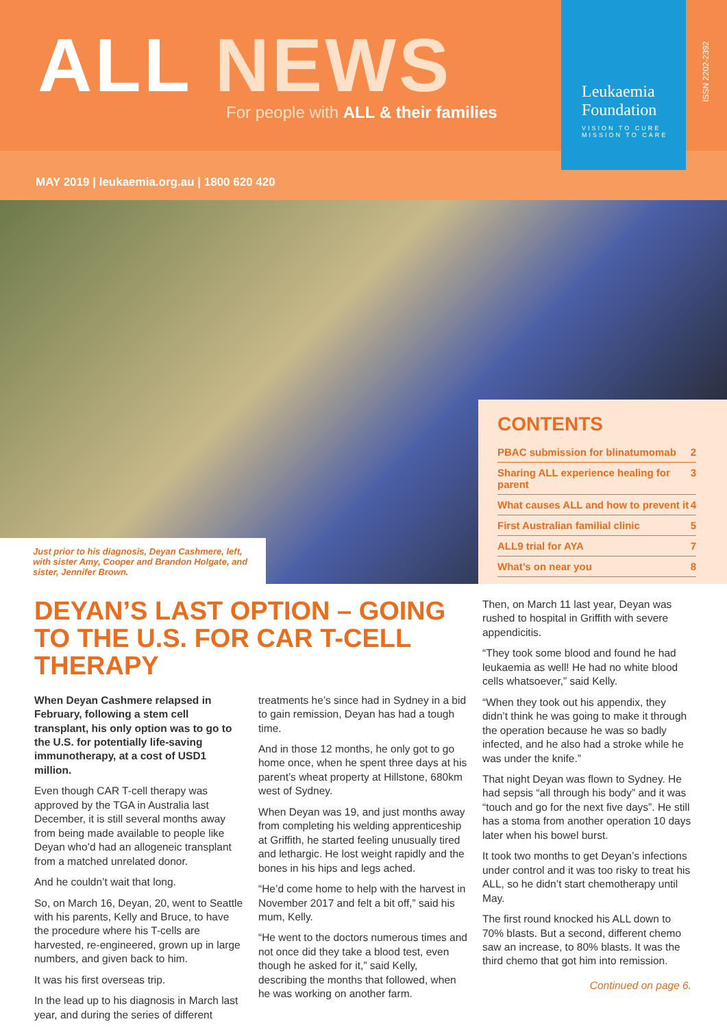ALL NEWS
For people with ALL & their families
Leukaemia
Foundation
VISION TO CURE
MISSION TO CARE
ISSN 2202-2392
MAY 2019 | leukaemia.org.au | 1800 620 420
Just prior to his diagnosis, Deyan Cashmere, left, with sister Amy, Cooper and Brandon Holgate, and sister, Jennifer Brown.
CONTENTS
PBAC submission for blinatumomab 2
Sharing ALL experience healing for parent 3
What causes ALL and how to prevent it 4
First Australian familial clinic 5
ALL9 trial for AYA 7
What’s on near you 8
DEYAN’S LAST OPTION – GOING TO THE U.S. FOR CAR T-CELL THERAPY
When Deyan Cashmere relapsed in February, following a stem cell transplant, his only option was to go to the U.S. for potentially life-saving immunotherapy, at a cost of USD1 million.
Even though CAR T-cell therapy was approved by the TGA in Australia last December, it is still several months away from being made available to people like Deyan who’d had an allogeneic transplant from a matched unrelated donor.
And he couldn’t wait that long.
So, on March 16, Deyan, 20, went to Seattle with his parents, Kelly and Bruce, to have the procedure where his T-cells are harvested, re-engineered, grown up in large numbers, and given back to him.
It was his first overseas trip.
In the lead up to his diagnosis in March last year, and during the series of different treatments he’s since had in Sydney in a bid to gain remission, Deyan has had a tough time.
And in those 12 months, he only got to go home once, when he spent three days at his parent’s wheat property at Hillstone, 680km west of Sydney.
When Deyan was 19, and just months away from completing his welding apprenticeship at Griffith, he started feeling unusually tired and lethargic. He lost weight rapidly and the bones in his hips and legs ached.
“He’d come home to help with the harvest in November 2017 and felt a bit off,” said his mum, Kelly.
“He went to the doctors numerous times and not once did they take a blood test, even though he asked for it,” said Kelly, describing the months that followed, when he was working on another farm.
Then, on March 11 last year, Deyan was rushed to hospital in Griffith with severe appendicitis.
“They took some blood and found he had leukaemia as well! He had no white blood cells whatsoever,” said Kelly.
“When they took out his appendix, they didn’t think he was going to make it through the operation because he was so badly infected, and he also had a stroke while he was under the knife.”
That night Deyan was flown to Sydney. He had sepsis “all through his body” and it was “touch and go for the next five days”. He still has a stoma from another operation 10 days later when his bowel burst.
It took two months to get Deyan’s infections under control and it was too risky to treat his ALL, so he didn’t start chemotherapy until May.
The first round knocked his ALL down to 70% blasts. But a second, different chemo saw an increase, to 80% blasts. It was the third chemo that got him into remission.
Continued on page 6.